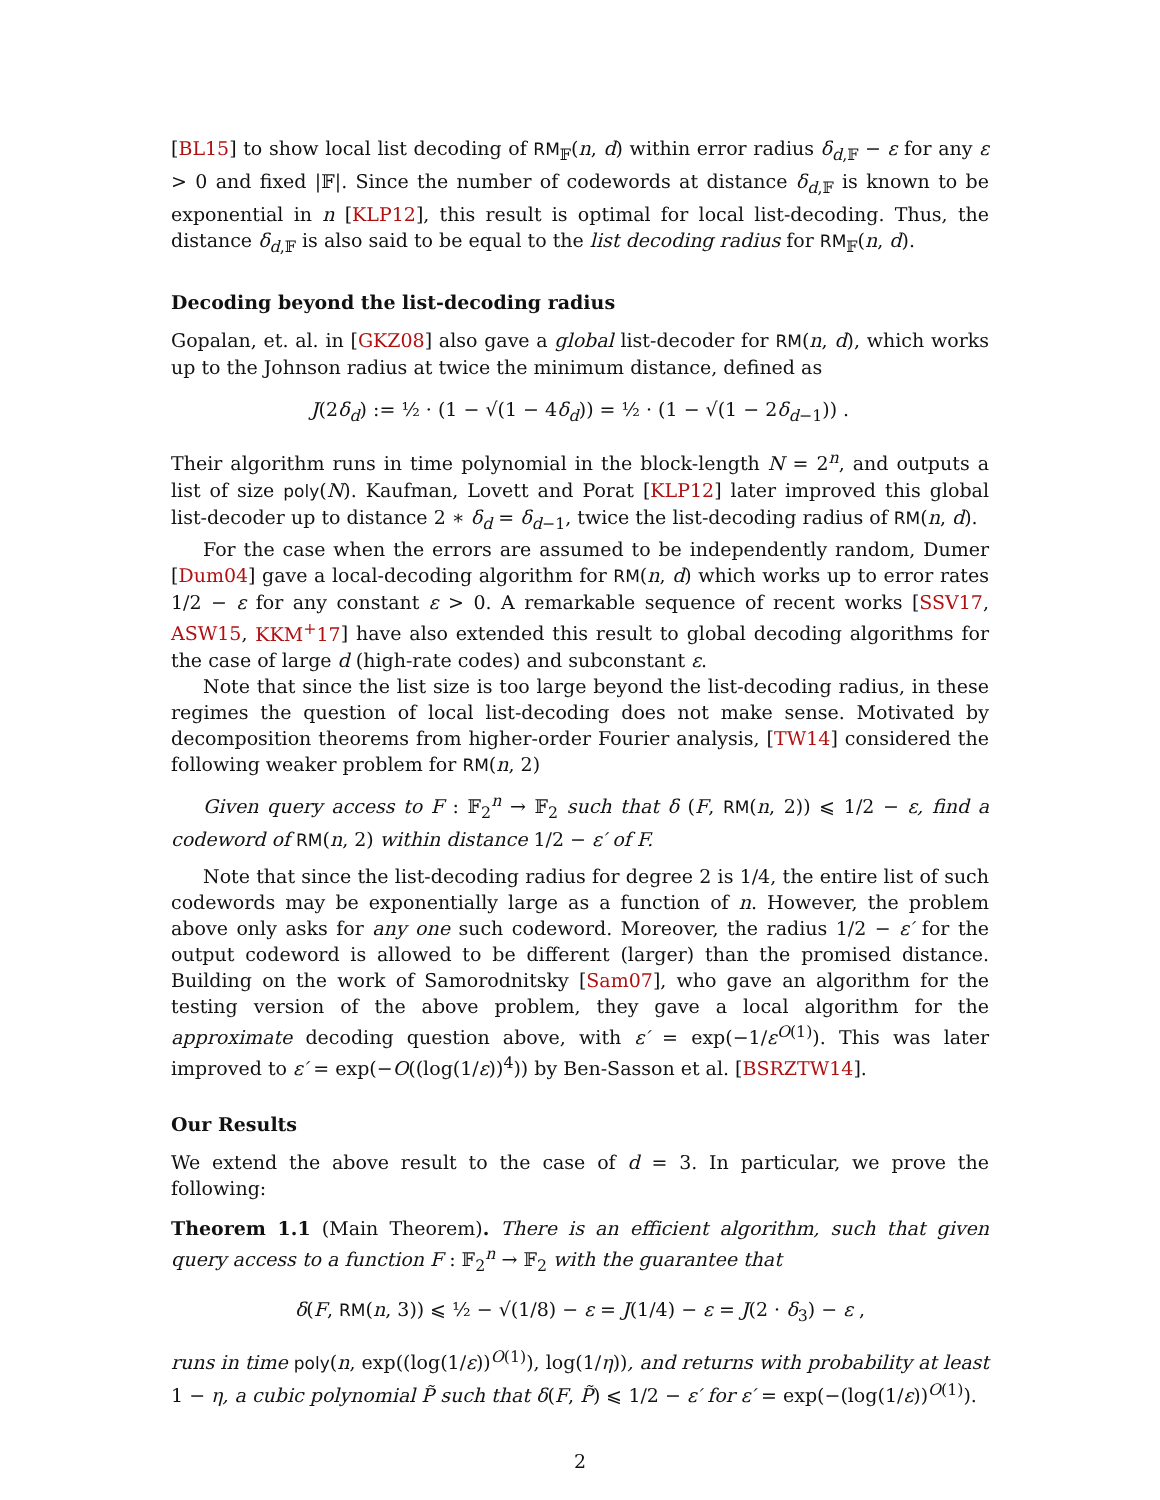[BL15] to show local list decoding of RM<sub>𝔽</sub>(n, d) within error radius δ<sub>d,𝔽</sub> − ε for any ε > 0 and fixed |𝔽|. Since the number of codewords at distance δ<sub>d,𝔽</sub> is known to be exponential in n [KLP12], this result is optimal for local list-decoding. Thus, the distance δ<sub>d,𝔽</sub> is also said to be equal to the list decoding radius for RM<sub>𝔽</sub>(n, d).
Decoding beyond the list-decoding radius
Gopalan, et. al. in [GKZ08] also gave a global list-decoder for RM(n, d), which works up to the Johnson radius at twice the minimum distance, defined as
J(2δ<sub>d</sub>) := ½ · (1 − √(1 − 4δ<sub>d</sub>)) = ½ · (1 − √(1 − 2δ<sub>d−1</sub>)) .
Their algorithm runs in time polynomial in the block-length N = 2<sup>n</sup>, and outputs a list of size poly(N). Kaufman, Lovett and Porat [KLP12] later improved this global list-decoder up to distance 2 ∗ δ<sub>d</sub> = δ<sub>d−1</sub>, twice the list-decoding radius of RM(n, d).
For the case when the errors are assumed to be independently random, Dumer [Dum04] gave a local-decoding algorithm for RM(n, d) which works up to error rates 1/2 − ε for any constant ε > 0. A remarkable sequence of recent works [SSV17, ASW15, KKM<sup>+</sup>17] have also extended this result to global decoding algorithms for the case of large d (high-rate codes) and subconstant ε.
Note that since the list size is too large beyond the list-decoding radius, in these regimes the question of local list-decoding does not make sense. Motivated by decomposition theorems from higher-order Fourier analysis, [TW14] considered the following weaker problem for RM(n, 2)
Given query access to F : 𝔽<sub>2</sub><sup>n</sup> → 𝔽<sub>2</sub> such that δ (F, RM(n, 2)) ⩽ 1/2 − ε, find a codeword of RM(n, 2) within distance 1/2 − ε′ of F.
Note that since the list-decoding radius for degree 2 is 1/4, the entire list of such codewords may be exponentially large as a function of n. However, the problem above only asks for any one such codeword. Moreover, the radius 1/2 − ε′ for the output codeword is allowed to be different (larger) than the promised distance. Building on the work of Samorodnitsky [Sam07], who gave an algorithm for the testing version of the above problem, they gave a local algorithm for the approximate decoding question above, with ε′ = exp(−1/ε<sup>O(1)</sup>). This was later improved to ε′ = exp(−O((log(1/ε))<sup>4</sup>)) by Ben-Sasson et al. [BSRZTW14].
Our Results
We extend the above result to the case of d = 3. In particular, we prove the following:
Theorem 1.1 (Main Theorem). There is an efficient algorithm, such that given query access to a function F : 𝔽<sub>2</sub><sup>n</sup> → 𝔽<sub>2</sub> with the guarantee that
δ(F, RM(n, 3)) ⩽ ½ − √(1/8) − ε = J(1/4) − ε = J(2 · δ<sub>3</sub>) − ε ,
runs in time poly(n, exp((log(1/ε))<sup>O(1)</sup>), log(1/η)), and returns with probability at least 1 − η, a cubic polynomial P̃ such that δ(F, P̃) ⩽ 1/2 − ε′ for ε′ = exp(−(log(1/ε))<sup>O(1)</sup>).
2